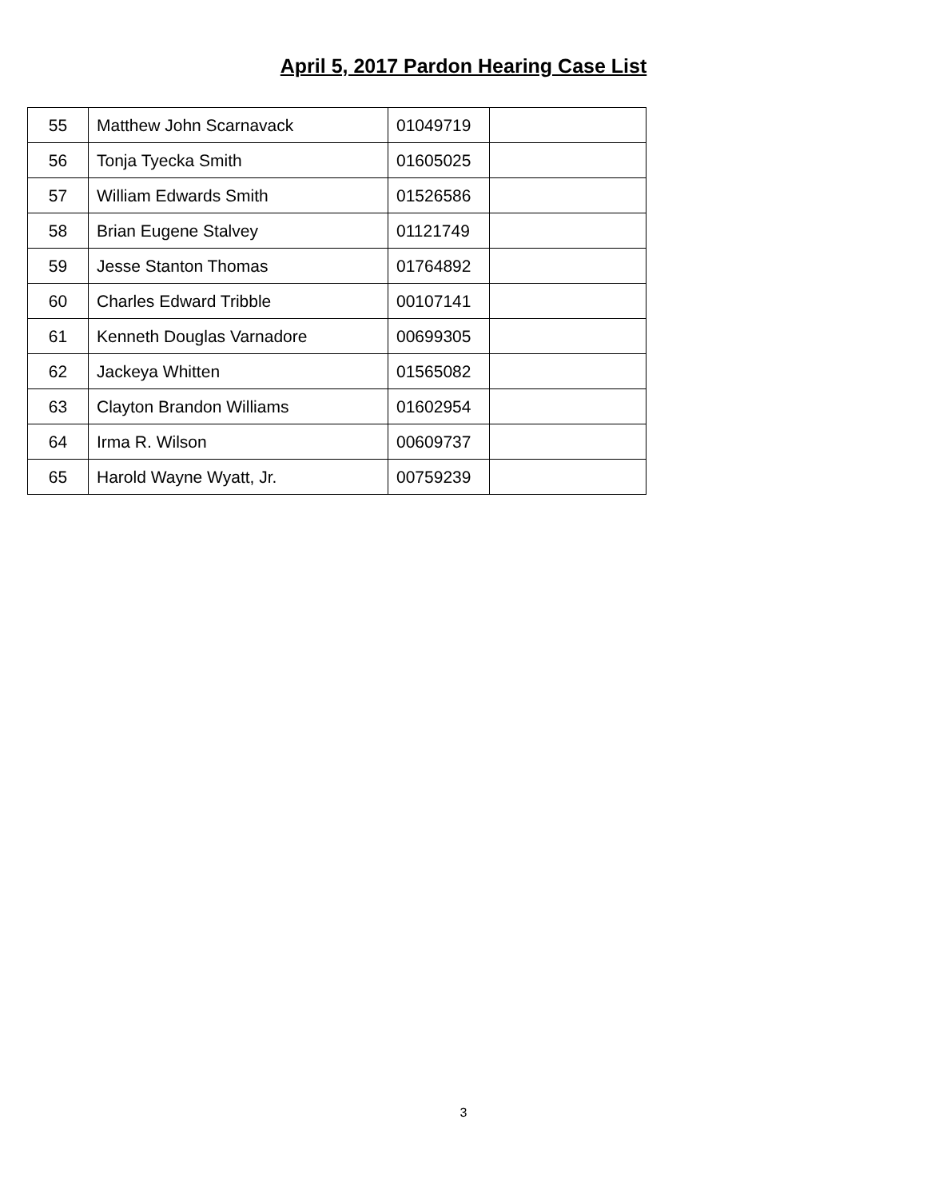April 5, 2017 Pardon Hearing Case List
| 55 | Matthew John Scarnavack | 01049719 | |
| 56 | Tonja Tyecka Smith | 01605025 | |
| 57 | William Edwards Smith | 01526586 | |
| 58 | Brian Eugene Stalvey | 01121749 | |
| 59 | Jesse Stanton Thomas | 01764892 | |
| 60 | Charles Edward Tribble | 00107141 | |
| 61 | Kenneth Douglas Varnadore | 00699305 | |
| 62 | Jackeya Whitten | 01565082 | |
| 63 | Clayton Brandon Williams | 01602954 | |
| 64 | Irma R. Wilson | 00609737 | |
| 65 | Harold Wayne Wyatt, Jr. | 00759239 | |
3